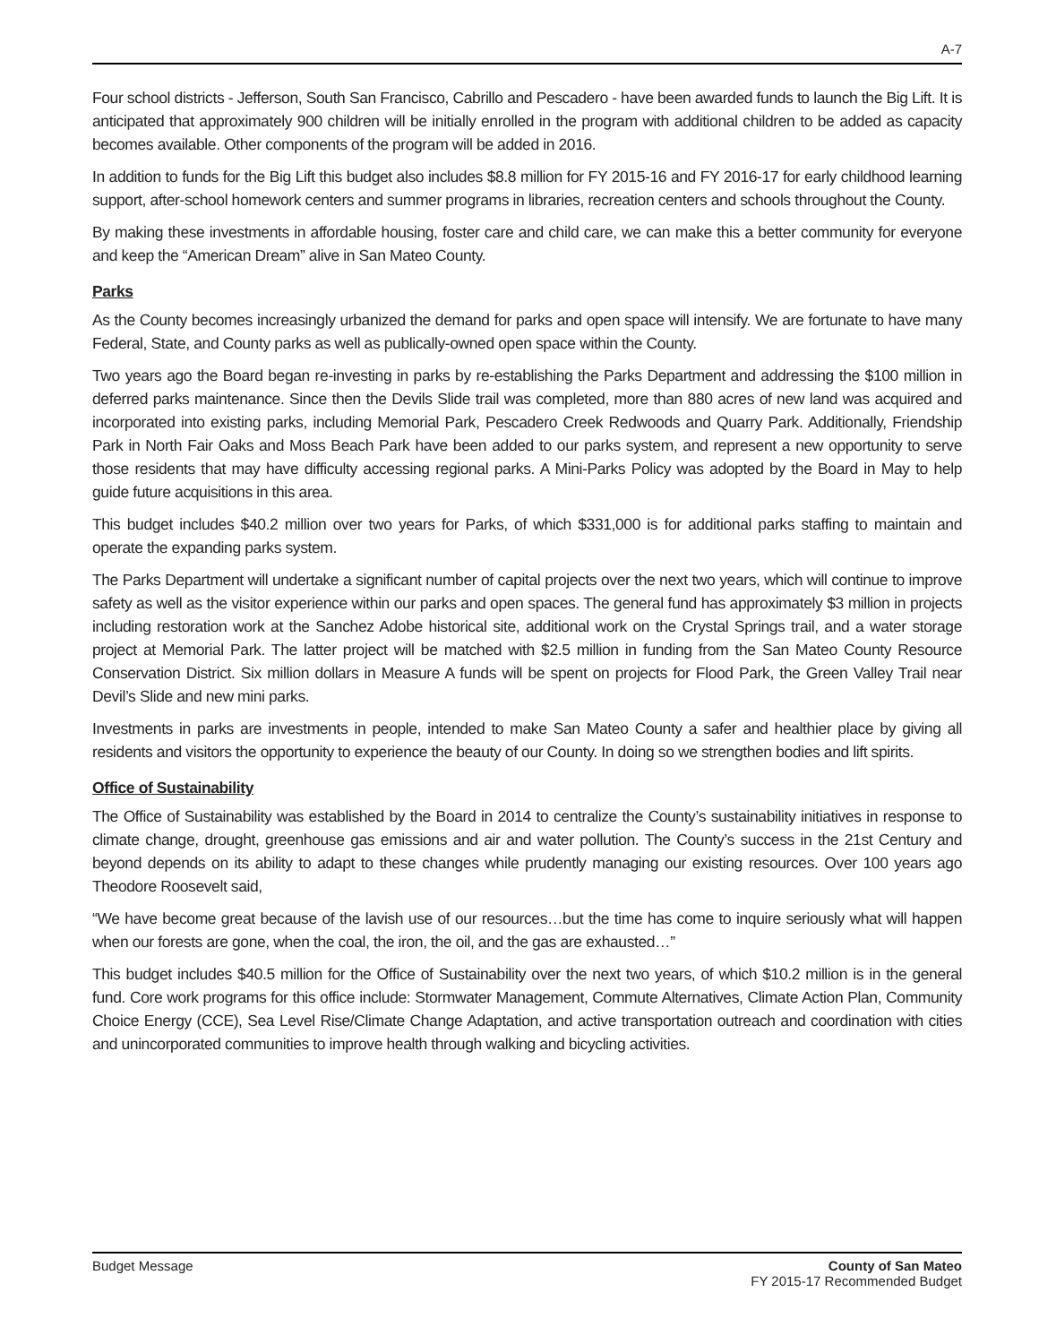A-7
Four school districts - Jefferson, South San Francisco, Cabrillo and Pescadero - have been awarded funds to launch the Big Lift. It is anticipated that approximately 900 children will be initially enrolled in the program with additional children to be added as capacity becomes available. Other components of the program will be added in 2016.
In addition to funds for the Big Lift this budget also includes $8.8 million for FY 2015-16 and FY 2016-17 for early childhood learning support, after-school homework centers and summer programs in libraries, recreation centers and schools throughout the County.
By making these investments in affordable housing, foster care and child care, we can make this a better community for everyone and keep the “American Dream” alive in San Mateo County.
Parks
As the County becomes increasingly urbanized the demand for parks and open space will intensify. We are fortunate to have many Federal, State, and County parks as well as publically-owned open space within the County.
Two years ago the Board began re-investing in parks by re-establishing the Parks Department and addressing the $100 million in deferred parks maintenance. Since then the Devils Slide trail was completed, more than 880 acres of new land was acquired and incorporated into existing parks, including Memorial Park, Pescadero Creek Redwoods and Quarry Park. Additionally, Friendship Park in North Fair Oaks and Moss Beach Park have been added to our parks system, and represent a new opportunity to serve those residents that may have difficulty accessing regional parks. A Mini-Parks Policy was adopted by the Board in May to help guide future acquisitions in this area.
This budget includes $40.2 million over two years for Parks, of which $331,000 is for additional parks staffing to maintain and operate the expanding parks system.
The Parks Department will undertake a significant number of capital projects over the next two years, which will continue to improve safety as well as the visitor experience within our parks and open spaces. The general fund has approximately $3 million in projects including restoration work at the Sanchez Adobe historical site, additional work on the Crystal Springs trail, and a water storage project at Memorial Park. The latter project will be matched with $2.5 million in funding from the San Mateo County Resource Conservation District. Six million dollars in Measure A funds will be spent on projects for Flood Park, the Green Valley Trail near Devil’s Slide and new mini parks.
Investments in parks are investments in people, intended to make San Mateo County a safer and healthier place by giving all residents and visitors the opportunity to experience the beauty of our County. In doing so we strengthen bodies and lift spirits.
Office of Sustainability
The Office of Sustainability was established by the Board in 2014 to centralize the County’s sustainability initiatives in response to climate change, drought, greenhouse gas emissions and air and water pollution. The County’s success in the 21st Century and beyond depends on its ability to adapt to these changes while prudently managing our existing resources. Over 100 years ago Theodore Roosevelt said,
“We have become great because of the lavish use of our resources…but the time has come to inquire seriously what will happen when our forests are gone, when the coal, the iron, the oil, and the gas are exhausted…”
This budget includes $40.5 million for the Office of Sustainability over the next two years, of which $10.2 million is in the general fund. Core work programs for this office include: Stormwater Management, Commute Alternatives, Climate Action Plan, Community Choice Energy (CCE), Sea Level Rise/Climate Change Adaptation, and active transportation outreach and coordination with cities and unincorporated communities to improve health through walking and bicycling activities.
Budget Message County of San Mateo
FY 2015-17 Recommended Budget